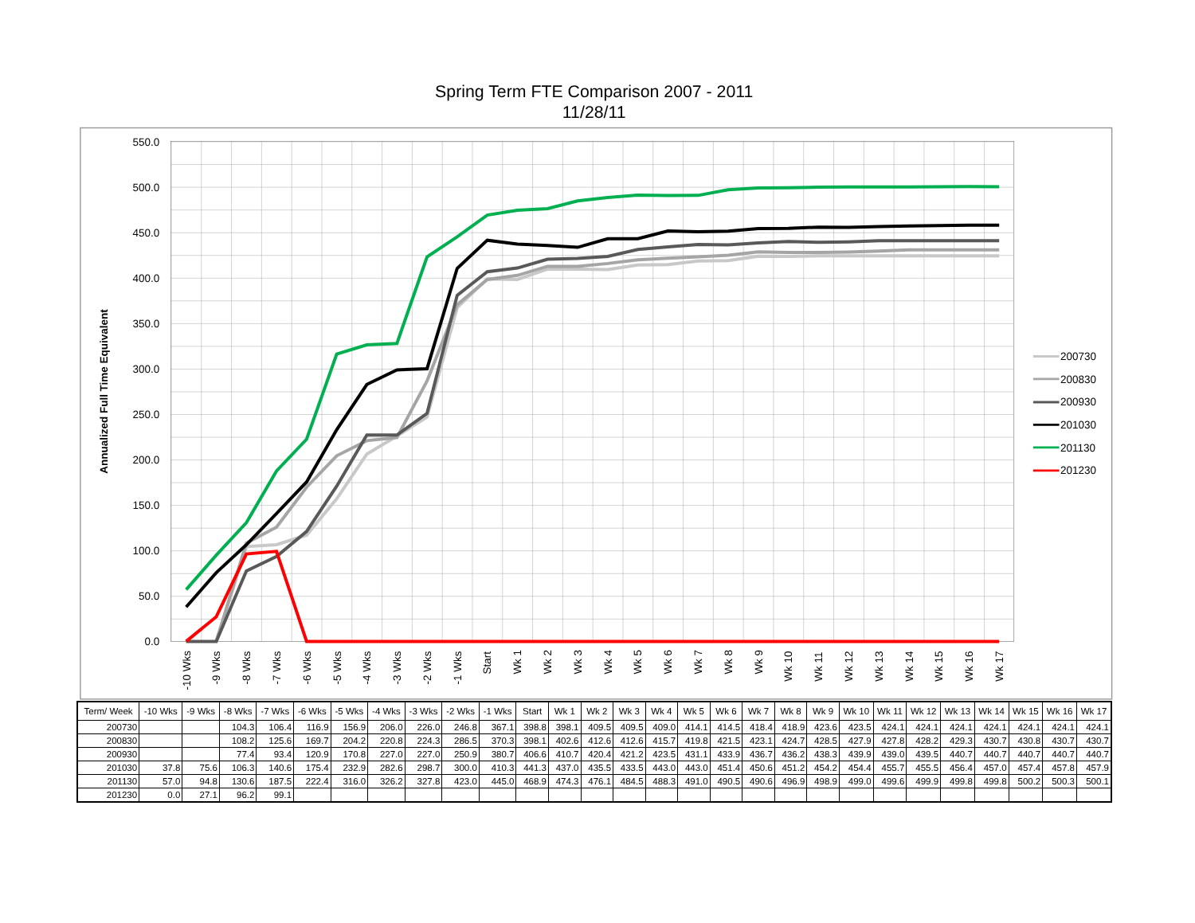Spring Term FTE Comparison 2007 - 2011
11/28/11
Annualized Full Time Equivalent
550.0
500.0
450.0
400.0
350.0
300.0
250.0
200.0
150.0
100.0
50.0
0.0
-10 Wks
-9 Wks
-8 Wks
-7 Wks
-6 Wks
-5 Wks
-4 Wks
-3 Wks
-2 Wks
-1 Wks
Start
Wk 1
Wk 2
Wk 3
Wk 4
Wk 5
Wk 6
Wk 7
Wk 8
Wk 9
Wk 10
Wk 11
Wk 12
Wk 13
Wk 14
Wk 15
Wk 16
Wk 17
200730
200830
200930
201030
201130
201230
| Term/ Week | -10 Wks | -9 Wks | -8 Wks | -7 Wks | -6 Wks | -5 Wks | -4 Wks | -3 Wks | -2 Wks | -1 Wks | Start | Wk 1 | Wk 2 | Wk 3 | Wk 4 | Wk 5 | Wk 6 | Wk 7 | Wk 8 | Wk 9 | Wk 10 | Wk 11 | Wk 12 | Wk 13 | Wk 14 | Wk 15 | Wk 16 | Wk 17 |
| --- | --- | --- | --- | --- | --- | --- | --- | --- | --- | --- | --- | --- | --- | --- | --- | --- | --- | --- | --- | --- | --- | --- | --- | --- | --- | --- | --- | --- |
| 200730 | | | 104.3 | 106.4 | 116.9 | 156.9 | 206.0 | 226.0 | 246.8 | 367.1 | 398.8 | 398.1 | 409.5 | 409.5 | 409.0 | 414.1 | 414.5 | 418.4 | 418.9 | 423.6 | 423.5 | 424.1 | 424.1 | 424.1 | 424.1 | 424.1 | 424.1 | 424.1 |
| 200830 | | | 108.2 | 125.6 | 169.7 | 204.2 | 220.8 | 224.3 | 286.5 | 370.3 | 398.1 | 402.6 | 412.6 | 412.6 | 415.7 | 419.8 | 421.5 | 423.1 | 424.7 | 428.5 | 427.9 | 427.8 | 428.2 | 429.3 | 430.7 | 430.8 | 430.7 | 430.7 |
| 200930 | | | 77.4 | 93.4 | 120.9 | 170.8 | 227.0 | 227.0 | 250.9 | 380.7 | 406.6 | 410.7 | 420.4 | 421.2 | 423.5 | 431.1 | 433.9 | 436.7 | 436.2 | 438.3 | 439.9 | 439.0 | 439.5 | 440.7 | 440.7 | 440.7 | 440.7 | 440.7 |
| 201030 | 37.8 | 75.6 | 106.3 | 140.6 | 175.4 | 232.9 | 282.6 | 298.7 | 300.0 | 410.3 | 441.3 | 437.0 | 435.5 | 433.5 | 443.0 | 443.0 | 451.4 | 450.6 | 451.2 | 454.2 | 454.4 | 455.7 | 455.5 | 456.4 | 457.0 | 457.4 | 457.8 | 457.9 |
| 201130 | 57.0 | 94.8 | 130.6 | 187.5 | 222.4 | 316.0 | 326.2 | 327.8 | 423.0 | 445.0 | 468.9 | 474.3 | 476.1 | 484.5 | 488.3 | 491.0 | 490.5 | 490.6 | 496.9 | 498.9 | 499.0 | 499.6 | 499.9 | 499.8 | 499.8 | 500.2 | 500.3 | 500.1 |
| 201230 | 0.0 | 27.1 | 96.2 | 99.1 | | | | | | | | | | | | | | | | | | | | | | | | |